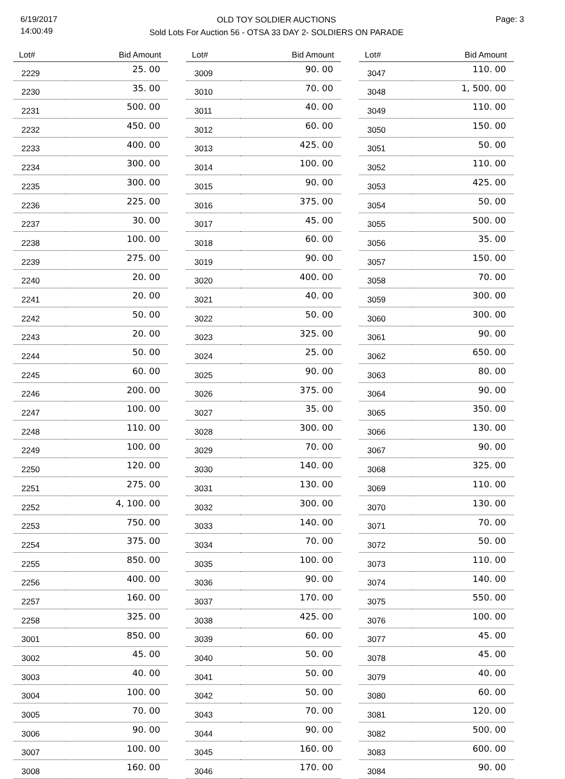6/19/2017
14:00:49
OLD TOY SOLDIER AUCTIONS
Sold Lots For Auction 56 - OTSA 33 DAY 2- SOLDIERS ON PARADE
Page: 3
| Lot# | Bid Amount |
| --- | --- |
| 2229 | 25. 00 |
| 2230 | 35. 00 |
| 2231 | 500. 00 |
| 2232 | 450. 00 |
| 2233 | 400. 00 |
| 2234 | 300. 00 |
| 2235 | 300. 00 |
| 2236 | 225. 00 |
| 2237 | 30. 00 |
| 2238 | 100. 00 |
| 2239 | 275. 00 |
| 2240 | 20. 00 |
| 2241 | 20. 00 |
| 2242 | 50. 00 |
| 2243 | 20. 00 |
| 2244 | 50. 00 |
| 2245 | 60. 00 |
| 2246 | 200. 00 |
| 2247 | 100. 00 |
| 2248 | 110. 00 |
| 2249 | 100. 00 |
| 2250 | 120. 00 |
| 2251 | 275. 00 |
| 2252 | 4, 100. 00 |
| 2253 | 750. 00 |
| 2254 | 375. 00 |
| 2255 | 850. 00 |
| 2256 | 400. 00 |
| 2257 | 160. 00 |
| 2258 | 325. 00 |
| 3001 | 850. 00 |
| 3002 | 45. 00 |
| 3003 | 40. 00 |
| 3004 | 100. 00 |
| 3005 | 70. 00 |
| 3006 | 90. 00 |
| 3007 | 100. 00 |
| 3008 | 160. 00 |
| Lot# | Bid Amount |
| --- | --- |
| 3009 | 90. 00 |
| 3010 | 70. 00 |
| 3011 | 40. 00 |
| 3012 | 60. 00 |
| 3013 | 425. 00 |
| 3014 | 100. 00 |
| 3015 | 90. 00 |
| 3016 | 375. 00 |
| 3017 | 45. 00 |
| 3018 | 60. 00 |
| 3019 | 90. 00 |
| 3020 | 400. 00 |
| 3021 | 40. 00 |
| 3022 | 50. 00 |
| 3023 | 325. 00 |
| 3024 | 25. 00 |
| 3025 | 90. 00 |
| 3026 | 375. 00 |
| 3027 | 35. 00 |
| 3028 | 300. 00 |
| 3029 | 70. 00 |
| 3030 | 140. 00 |
| 3031 | 130. 00 |
| 3032 | 300. 00 |
| 3033 | 140. 00 |
| 3034 | 70. 00 |
| 3035 | 100. 00 |
| 3036 | 90. 00 |
| 3037 | 170. 00 |
| 3038 | 425. 00 |
| 3039 | 60. 00 |
| 3040 | 50. 00 |
| 3041 | 50. 00 |
| 3042 | 50. 00 |
| 3043 | 70. 00 |
| 3044 | 90. 00 |
| 3045 | 160. 00 |
| 3046 | 170. 00 |
| Lot# | Bid Amount |
| --- | --- |
| 3047 | 110. 00 |
| 3048 | 1, 500. 00 |
| 3049 | 110. 00 |
| 3050 | 150. 00 |
| 3051 | 50. 00 |
| 3052 | 110. 00 |
| 3053 | 425. 00 |
| 3054 | 50. 00 |
| 3055 | 500. 00 |
| 3056 | 35. 00 |
| 3057 | 150. 00 |
| 3058 | 70. 00 |
| 3059 | 300. 00 |
| 3060 | 300. 00 |
| 3061 | 90. 00 |
| 3062 | 650. 00 |
| 3063 | 80. 00 |
| 3064 | 90. 00 |
| 3065 | 350. 00 |
| 3066 | 130. 00 |
| 3067 | 90. 00 |
| 3068 | 325. 00 |
| 3069 | 110. 00 |
| 3070 | 130. 00 |
| 3071 | 70. 00 |
| 3072 | 50. 00 |
| 3073 | 110. 00 |
| 3074 | 140. 00 |
| 3075 | 550. 00 |
| 3076 | 100. 00 |
| 3077 | 45. 00 |
| 3078 | 45. 00 |
| 3079 | 40. 00 |
| 3080 | 60. 00 |
| 3081 | 120. 00 |
| 3082 | 500. 00 |
| 3083 | 600. 00 |
| 3084 | 90. 00 |